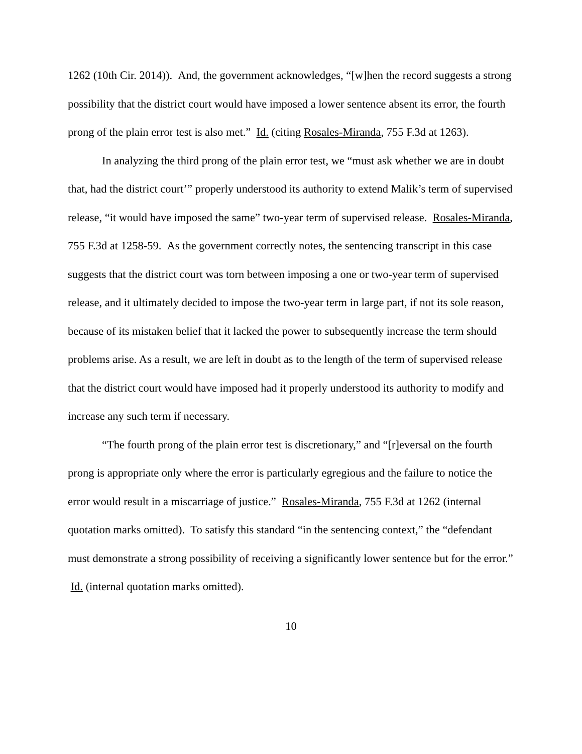1262 (10th Cir. 2014)). And, the government acknowledges, “[w]hen the record suggests a strong possibility that the district court would have imposed a lower sentence absent its error, the fourth prong of the plain error test is also met.” Id. (citing Rosales-Miranda, 755 F.3d at 1263).
In analyzing the third prong of the plain error test, we “must ask whether we are in doubt that, had the district court’” properly understood its authority to extend Malik’s term of supervised release, “it would have imposed the same” two-year term of supervised release. Rosales-Miranda, 755 F.3d at 1258-59. As the government correctly notes, the sentencing transcript in this case suggests that the district court was torn between imposing a one or two-year term of supervised release, and it ultimately decided to impose the two-year term in large part, if not its sole reason, because of its mistaken belief that it lacked the power to subsequently increase the term should problems arise. As a result, we are left in doubt as to the length of the term of supervised release that the district court would have imposed had it properly understood its authority to modify and increase any such term if necessary.
“The fourth prong of the plain error test is discretionary,” and “[r]eversal on the fourth prong is appropriate only where the error is particularly egregious and the failure to notice the error would result in a miscarriage of justice.” Rosales-Miranda, 755 F.3d at 1262 (internal quotation marks omitted). To satisfy this standard “in the sentencing context,” the “defendant must demonstrate a strong possibility of receiving a significantly lower sentence but for the error.” Id. (internal quotation marks omitted).
10